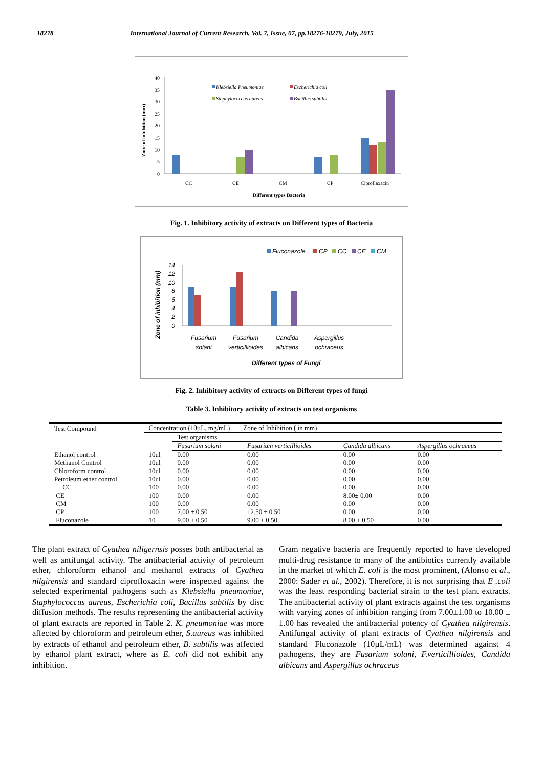18278 International Journal of Current Research, Vol. 7, Issue, 07, pp.18276-18279, July, 2015
Zone of inhibition (mm)
40
35
30
25
20
15
10
5
0
Klebsiella Pneumoniae
Escherichia coli
Staphylococcus aureus
Bacillus subtilis
CC
CE
CM
CP
Ciproflaxacin
Different types Bacteria
Fig. 1. Inhibitory activity of extracts on Different types of Bacteria
Zone of inhibition (mm)
14
12
10
8
6
4
2
0
Fluconazole
CP
CC
CE
CM
Fusarium
solani
Fusarium
verticillioides
Candida
albicans
Aspergillus
ochraceus
Different types of Fungi
Fig. 2. Inhibitory activity of extracts on Different types of fungi
Table 3. Inhibitory activity of extracts on test organisms
| Test Compound | Concentration (10µL, mg/mL) Zone of Inhibition ( in mm) | | | | |
| | | Test organisms | | | |
| | | Fusarium solani | Fusarium verticillioides | Candida albicans | Aspergillus ochraceus |
| Ethanol control | 10ul | 0.00 | 0.00 | 0.00 | 0.00 |
| Methanol Control | 10ul | 0.00 | 0.00 | 0.00 | 0.00 |
| Chloroform control | 10ul | 0.00 | 0.00 | 0.00 | 0.00 |
| Petroleum ether control | 10ul | 0.00 | 0.00 | 0.00 | 0.00 |
| CC | 100 | 0.00 | 0.00 | 0.00 | 0.00 |
| CE | 100 | 0.00 | 0.00 | 8.00± 0.00 | 0.00 |
| CM | 100 | 0.00 | 0.00 | 0.00 | 0.00 |
| CP | 100 | 7.00 ± 0.50 | 12.50 ± 0.50 | 0.00 | 0.00 |
| Fluconazole | 10 | 9.00 ± 0.50 | 9.00 ± 0.50 | 8.00 ± 0.50 | 0.00 |
The plant extract of Cyathea niligernsis posses both antibacterial as well as antifungal activity. The antibacterial activity of petroleum ether, chloroform ethanol and methanol extracts of Cyathea nilgirensis and standard ciprofloxacin were inspected against the selected experimental pathogens such as Klebsiella pneumoniae, Staphylococcus aureus, Escherichia coli, Bacillus subtilis by disc diffusion methods. The results representing the antibacterial activity of plant extracts are reported in Table 2. K. pneumoniae was more affected by chloroform and petroleum ether, S.aureus was inhibited by extracts of ethanol and petroleum ether, B. subtilis was affected by ethanol plant extract, where as E. coli did not exhibit any inhibition.
Gram negative bacteria are frequently reported to have developed multi-drug resistance to many of the antibiotics currently available in the market of which E. coli is the most prominent, (Alonso et al., 2000: Sader et al., 2002). Therefore, it is not surprising that E .coli was the least responding bacterial strain to the test plant extracts. The antibacterial activity of plant extracts against the test organisms with varying zones of inhibition ranging from 7.00±1.00 to 10.00 ± 1.00 has revealed the antibacterial potency of Cyathea nilgirensis. Antifungal activity of plant extracts of Cyathea nilgirensis and standard Fluconazole (10µL/mL) was determined against 4 pathogens, they are Fusarium solani, F.verticillioides, Candida albicans and Aspergillus ochraceus